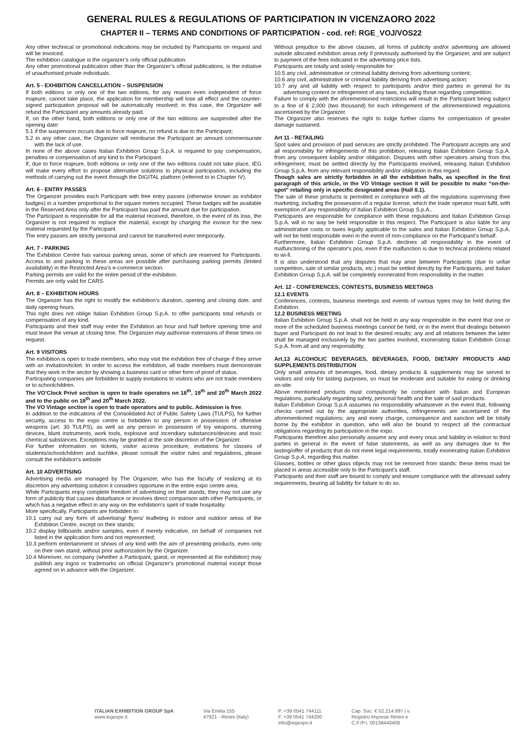GENERAL RULES & REGULATIONS OF PARTICIPATION IN VICENZAORO 2022
CHAPTER II – TERMS AND CONDITIONS OF PARTICIPATION - cod. ref: RGE_VOJ/VOS22
Any other technical or promotional indications may be included by Participants on request and will be invoiced.
The exhibition catalogue is the organizer’s only official publication.
Any other promotional publication other than the Organizer’s official publications, is the initiative of unauthorised private individuals.
Art. 5 - EXHIBITION CANCELLATION – SUSPENSION
If both editions or only one of the two editions, for any reason even independent of force majeure, cannot take place, the application for membership will lose all effect and the counter-signed participation proposal will be automatically resolved; in this case, the Organizer will refund the Participant any amounts already paid.
If, on the other hand, both editions or only one of the two editions are suspended after the opening date:
5.1 if the suspension occurs due to force majeure, no refund is due to the Participant;
5.2 in any other case, the Organizer will reimburse the Participant an amount commensurate with the lack of use.
In none of the above cases Italian Exhibition Group S.p.A. is required to pay compensation, penalties or compensation of any kind to the Participant.
If, due to force majeure, both editions or only one of the two editions could not take place, IEG will make every effort to propose alternative solutions to physical participation, including the methods of carrying out the event through the DIGITAL platform (referred to in Chapter IV).
Art. 6 - ENTRY PASSES
The Organizer provides each Participant with free entry passes (otherwise known as exhibitor badges) in a number proportional to the square meters occupied. These badges will be available in the Reserved Area only after the Participant has paid the amount due for participation.
The Participant is responsible for all the material received, therefore, in the event of its loss, the Organizer is not required to replace the material, except by charging the invoice for the new material requested by the Participant.
The entry passes are strictly personal and cannot be transferred even temporarily.
Art. 7 - PARKING
The Exhibition Centre has various parking areas, some of which are reserved for Participants. Access to and parking in these areas are possible after purchasing parking permits (limited availability) in the Restricted Area’s e-commerce section.
Parking permits are valid for the entire period of the exhibition.
Permits are only valid for CARS.
Art. 8 – EXHIBITION HOURS
The Organizer has the right to modify the exhibition’s duration, opening and closing date, and daily opening hours.
This right does not oblige Italian Exhibition Group S.p.A. to offer participants total refunds or compensation of any kind.
Participants and their staff may enter the Exhibition an hour and half before opening time and must leave the venue at closing time. The Organizer may authorise extensions of these times on request.
Art. 9 VISITORS
The exhibition is open to trade members, who may visit the exhibition free of charge if they arrive with an invitation/ticket. In order to access the exhibition, all trade members must demonstrate that they work in the sector by showing a business card or other form of proof of status.
Participating companies are forbidden to supply invitations to visitors who are not trade members or to schoolchildren.
The VO’Clock Privé section is open to trade operators on 18<sup>th</sup>, 19<sup>th</sup> and 20<sup>th</sup> March 2022 and to the public on 19<sup>th</sup> and 20<sup>th</sup> March 2022.
The VO Vintage section is open to trade operators and to public. Admission is free.
In addition to the indications of the Consolidated Act of Public Safety Laws (TULPS), for further security, access to the expo centre is forbidden to any person in possession of offensive weapons (art. 30 TULPS), as well as any person in possession of toy weapons, stunning devices, blunt instruments, work tools, explosive and incendiary substances/devices and toxic chemical substances. Exceptions may be granted at the sole discretion of the Organizer.
For further information on tickets, visitor access procedure, invitations for classes of students/schoolchildren and suchlike, please consult the visitor rules and regulations, please consult the exhibition’s website
Art. 10 ADVERTISING
Advertising media are managed by The Organizer, who has the faculty of realizing at its discretion any advertising solution it considers opportune in the entire expo centre area.
While Participants enjoy complete freedom of advertising on their stands, they may not use any form of publicity that causes disturbance or involves direct comparison with other Participants, or which has a negative effect in any way on the exhibition’s spirit of trade hospitality.
More specifically, Participants are forbidden to:
10.1 carry out any form of advertising/ flyers/ leafleting in indoor and outdoor areas of the Exhibition Centre, except on their stands;
10.2 display billboards and/or samples, even if merely indicative, on behalf of companies not listed in the application form and not represented;
10.3 perform entertainment or shows of any kind with the aim of presenting products, even only on their own stand, without prior authorization by the Organizer.
10.4 Moreover, no company (whether a Participant, guest, or represented at the exhibition) may publish any logos or trademarks on official Organizer’s promotional material except those agreed on in advance with the Organizer.
Without prejudice to the above clauses, all forms of publicity and/or advertising are allowed outside allocated exhibition areas only if previously authorised by the Organizer, and are subject to payment of the fees indicated in the advertising price lists.
Participants are totally and solely responsible for:
10.5 any civil, administrative or criminal liability deriving from advertising content;
10.6 any civil, administrative or criminal liability deriving from advertising action;
10.7 any and all liability with respect to participants and/or third parties in general for its advertising content or infringement of any laws, including those regarding competition.
Failure to comply with the aforementioned restrictions will result in the Participant being subject to a fine of € 2,000 (two thousand) for each infringement of the aforementioned regulations ascertained by the Organizer.
The Organizer also reserves the right to lodge further claims for compensation of greater damage sustained.
Art 11 - RETAILING
Spot sales and provision of paid services are strictly prohibited. The Participant accepts any and all responsibility for infringements of this prohibition, releasing Italian Exhibition Group S.p.A. from any consequent liability and/or obligation. Disputes with other operators arising from this infringement, must be settled directly by the Participants involved, releasing Italian Exhibition Group S.p.A. from any relevant responsibility and/or obligation in this regard.
Though sales are strictly forbidden in all the exhibition halls, as specified in the first paragraph of this article, in the VO Vintage section it will be possible to make “on-the-spot” retailing only in specific designated areas (Hall 8.1).
The sale of these products is permitted in compliance with all the regulations supervising their marketing, including the possession of a regular license, which the trade operator must fulfil, with exemption of any responsibility of Italian Exhibition Group S.p.A..
Participants are responsible for compliance with these regulations and Italian Exhibition Group S.p.A. will in no way be held responsible in this respect. The Participant is also liable for any administrative costs or taxes legally applicable to the sales and Italian Exhibition Group S.p.A. will not be held responsible even in the event of non-compliance on the Participant’s behalf.
Furthermore, Italian Exhibition Group S.p.A. declines all responsibility in the event of malfunctioning of the operator's pos, even if the malfunction is due to technical problems related to wi-fi.
It is also understood that any disputes that may arise between Participants (due to unfair competition, sale of similar products, etc.) must be settled directly by the Participants, and Italian Exhibition Group S.p.A. will be completely exonerated from responsibility in the matter.
Art. 12 - CONFERENCES, CONTESTS, BUSINESS MEETINGS
12.1 EVENTS
Conferences, contests, business meetings and events of various types may be held during the Exhibition.
12.2 BUSINESS MEETING
Italian Exhibition Group S.p.A. shall not be held in any way responsible in the event that one or more of the scheduled business meetings cannot be held, or in the event that dealings between buyer and Participant do not lead to the desired results; any and all relations between the latter shall be managed exclusively by the two parties involved, exonerating Italian Exhibition Group S.p.A. from all and any responsibility.
Art.13 ALCOHOLIC BEVERAGES, BEVERAGES, FOOD, DIETARY PRODUCTS AND SUPPLEMENTS DISTRIBUTION
Only small amounts of beverages, food, dietary products & supplements may be served to visitors and only for tasting purposes, so must be moderate and suitable for eating or drinking on-site.
Above mentioned products must compulsorily be compliant with Italian and European regulations, particularly regarding safety, personal health and the sale of said products.
Italian Exhibition Group S.p.A assumes no responsibility whatsoever in the event that, following checks carried out by the appropriate authorities, infringements are ascertained of the aforementioned regulations; any and every charge, consequence and sanction will be totally borne by the exhibitor in question, who will also be bound to respect all the contractual obligations regarding its participation in the expo.
Participants therefore also personally assume any and every onus and liability in relation to third parties in general in the event of false statements, as well as any damages due to the tasting/offer of products that do not meet legal requirements, totally exonerating Italian Exhibition Group S.p.A. regarding this matter.
Glasses, bottles or other glass objects may not be removed from stands: these items must be placed in areas accessible only to the Participant’s staff.
Participants and their staff are bound to comply and ensure compliance with the aforesaid safety requirements, bearing all liability for failure to do so.
ITALIAN EXHIBITION GROUP SpA
www.iegexpo.it
Via Emilia 155
47921 - Rimini (Italy)
P. +39 0541 744111
F. +39 0541 744200
info@iegexpo.it
Cap. Soc. € 52.214.897 i.v.
Registro Imprese Rimini e
C.F./P.I. 00139440408